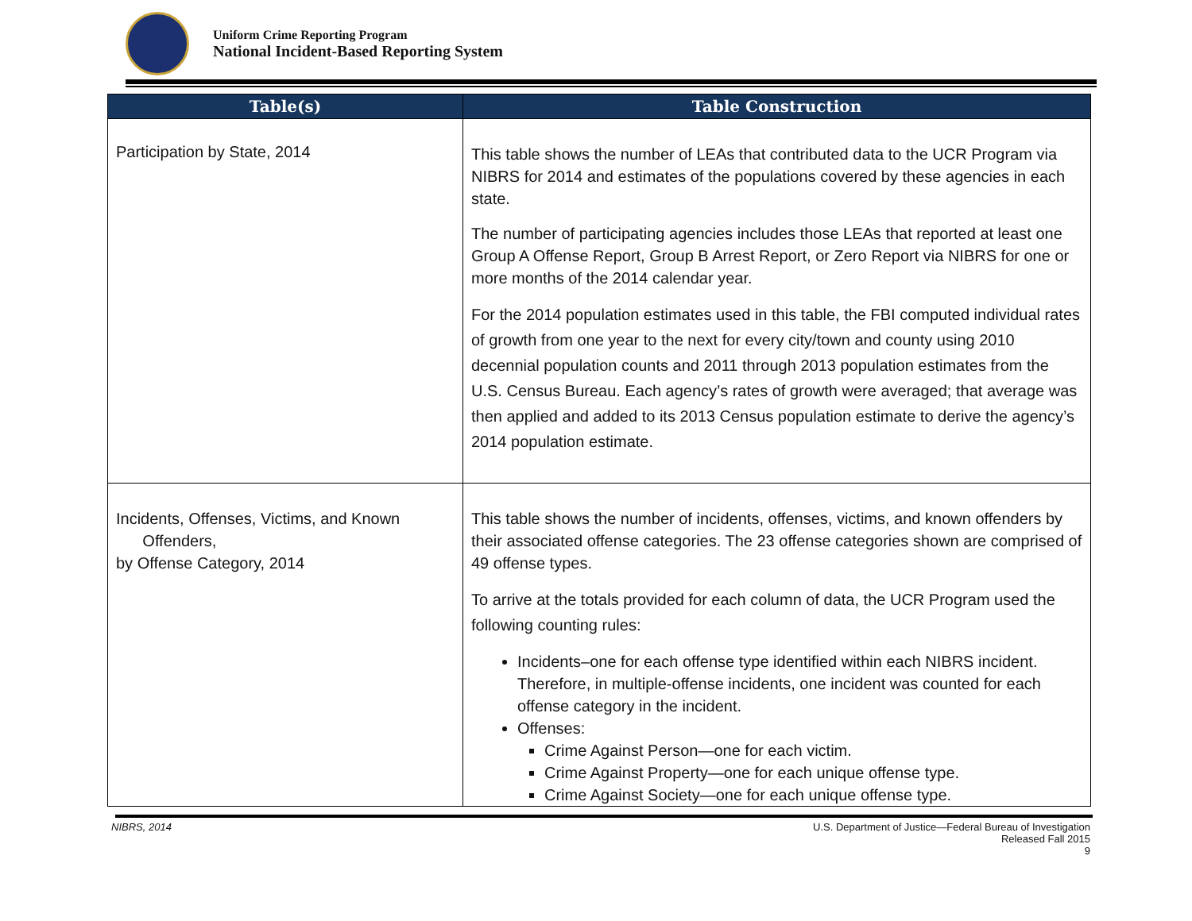Uniform Crime Reporting Program
National Incident-Based Reporting System
| Table(s) | Table Construction |
| --- | --- |
| Participation by State, 2014 | This table shows the number of LEAs that contributed data to the UCR Program via NIBRS for 2014 and estimates of the populations covered by these agencies in each state. The number of participating agencies includes those LEAs that reported at least one Group A Offense Report, Group B Arrest Report, or Zero Report via NIBRS for one or more months of the 2014 calendar year. For the 2014 population estimates used in this table, the FBI computed individual rates of growth from one year to the next for every city/town and county using 2010 decennial population counts and 2011 through 2013 population estimates from the U.S. Census Bureau. Each agency’s rates of growth were averaged; that average was then applied and added to its 2013 Census population estimate to derive the agency’s 2014 population estimate. |
| Incidents, Offenses, Victims, and Known Offenders, by Offense Category, 2014 | This table shows the number of incidents, offenses, victims, and known offenders by their associated offense categories. The 23 offense categories shown are comprised of 49 offense types. To arrive at the totals provided for each column of data, the UCR Program used the following counting rules: Incidents–one for each offense type identified within each NIBRS incident. Therefore, in multiple-offense incidents, one incident was counted for each offense category in the incident. Offenses: Crime Against Person—one for each victim. Crime Against Property—one for each unique offense type. Crime Against Society—one for each unique offense type. |
NIBRS, 2014 U.S. Department of Justice—Federal Bureau of Investigation
Released Fall 2015
9